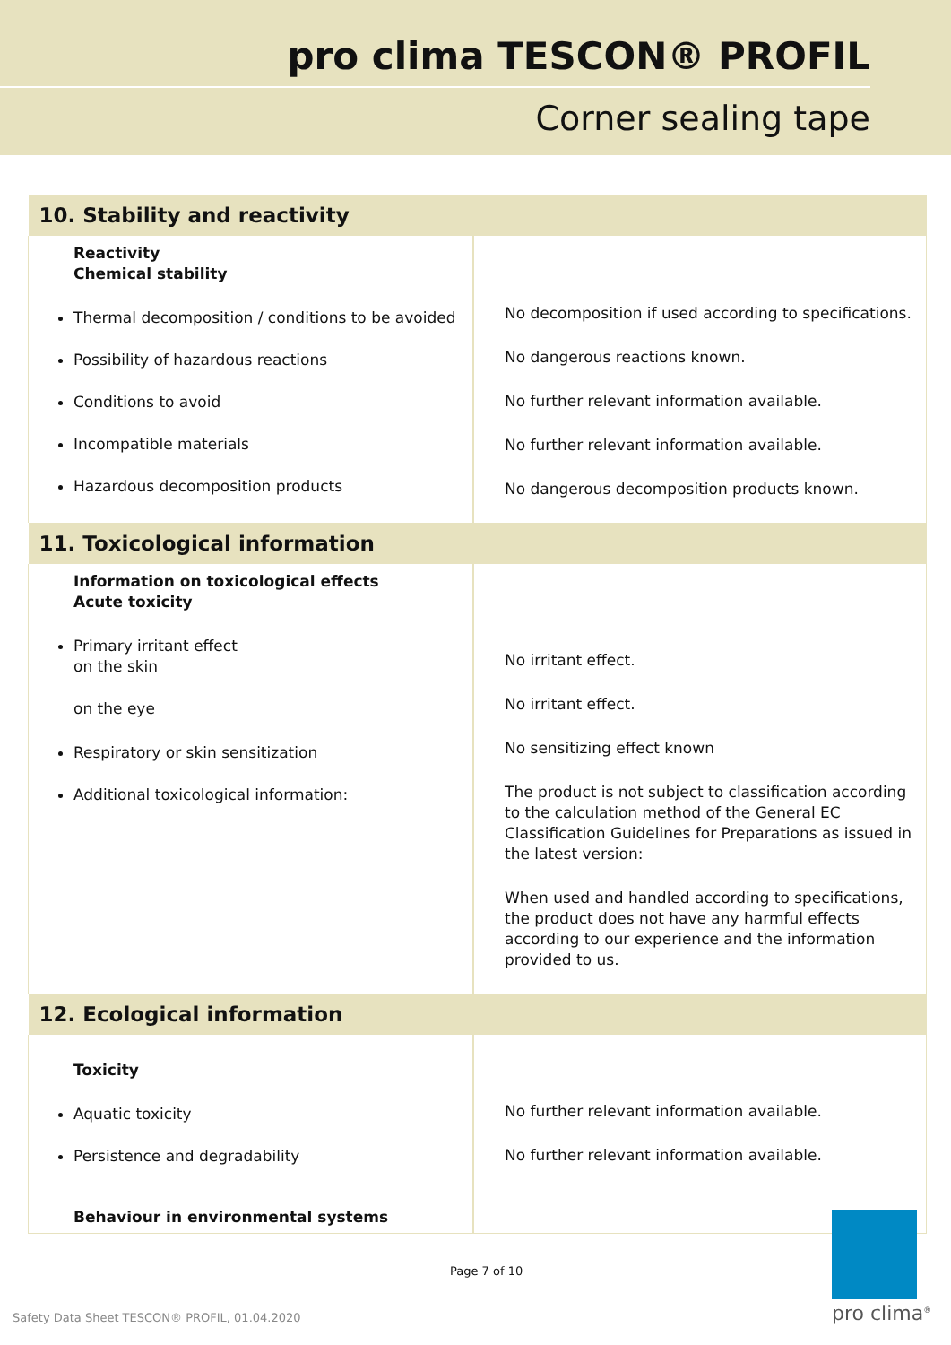pro clima TESCON® PROFIL
Corner sealing tape
| 10. Stability and reactivity | |
| Reactivity Chemical stability Thermal decomposition / conditions to be avoided Possibility of hazardous reactions Conditions to avoid Incompatible materials Hazardous decomposition products | No decomposition if used according to specifications. No dangerous reactions known. No further relevant information available. No further relevant information available. No dangerous decomposition products known. |
| 11. Toxicological information | |
| Information on toxicological effects Acute toxicity Primary irritant effect on the skin on the eye Respiratory or skin sensitization Additional toxicological information: | No irritant effect. No irritant effect. No sensitizing effect known The product is not subject to classification according to the calculation method of the General EC Classification Guidelines for Preparations as issued in the latest version: When used and handled according to specifications, the product does not have any harmful effects according to our experience and the information provided to us. |
| 12. Ecological information | |
| Toxicity Aquatic toxicity Persistence and degradability Behaviour in environmental systems | No further relevant information available. No further relevant information available. |
Page 7 of 10
Safety Data Sheet TESCON® PROFIL, 01.04.2020
pro clima<sup>®</sup>